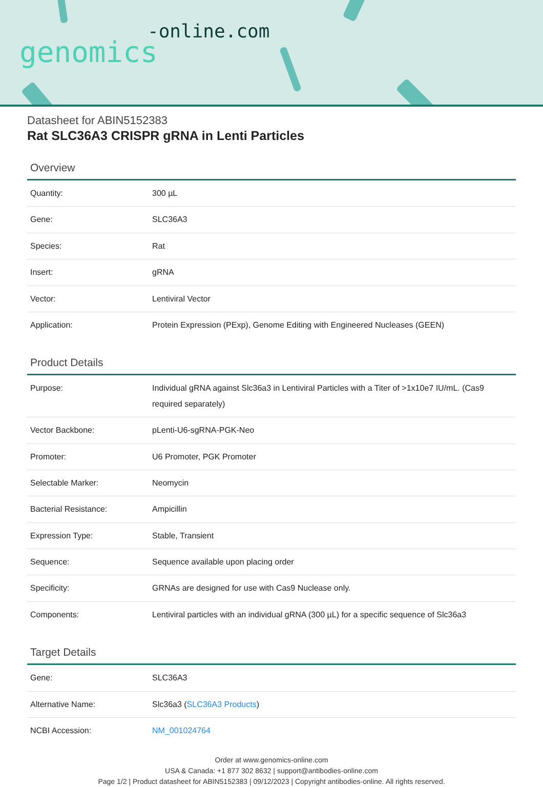-online.com
genomics
Datasheet for ABIN5152383
Rat SLC36A3 CRISPR gRNA in Lenti Particles
Overview
| Quantity: | 300 µL |
| Gene: | SLC36A3 |
| Species: | Rat |
| Insert: | gRNA |
| Vector: | Lentiviral Vector |
| Application: | Protein Expression (PExp), Genome Editing with Engineered Nucleases (GEEN) |
Product Details
| Purpose: | Individual gRNA against Slc36a3 in Lentiviral Particles with a Titer of >1x10e7 IU/mL. (Cas9 required separately) |
| Vector Backbone: | pLenti-U6-sgRNA-PGK-Neo |
| Promoter: | U6 Promoter, PGK Promoter |
| Selectable Marker: | Neomycin |
| Bacterial Resistance: | Ampicillin |
| Expression Type: | Stable, Transient |
| Sequence: | Sequence available upon placing order |
| Specificity: | GRNAs are designed for use with Cas9 Nuclease only. |
| Components: | Lentiviral particles with an individual gRNA (300 µL) for a specific sequence of Slc36a3 |
Target Details
| Gene: | SLC36A3 |
| Alternative Name: | Slc36a3 ( SLC36A3 Products ) |
| NCBI Accession: | NM_001024764 |
Order at www.genomics-online.com
USA & Canada: +1 877 302 8632 | support@antibodies-online.com
Page 1/2 | Product datasheet for ABIN5152383 | 09/12/2023 | Copyright antibodies-online. All rights reserved.